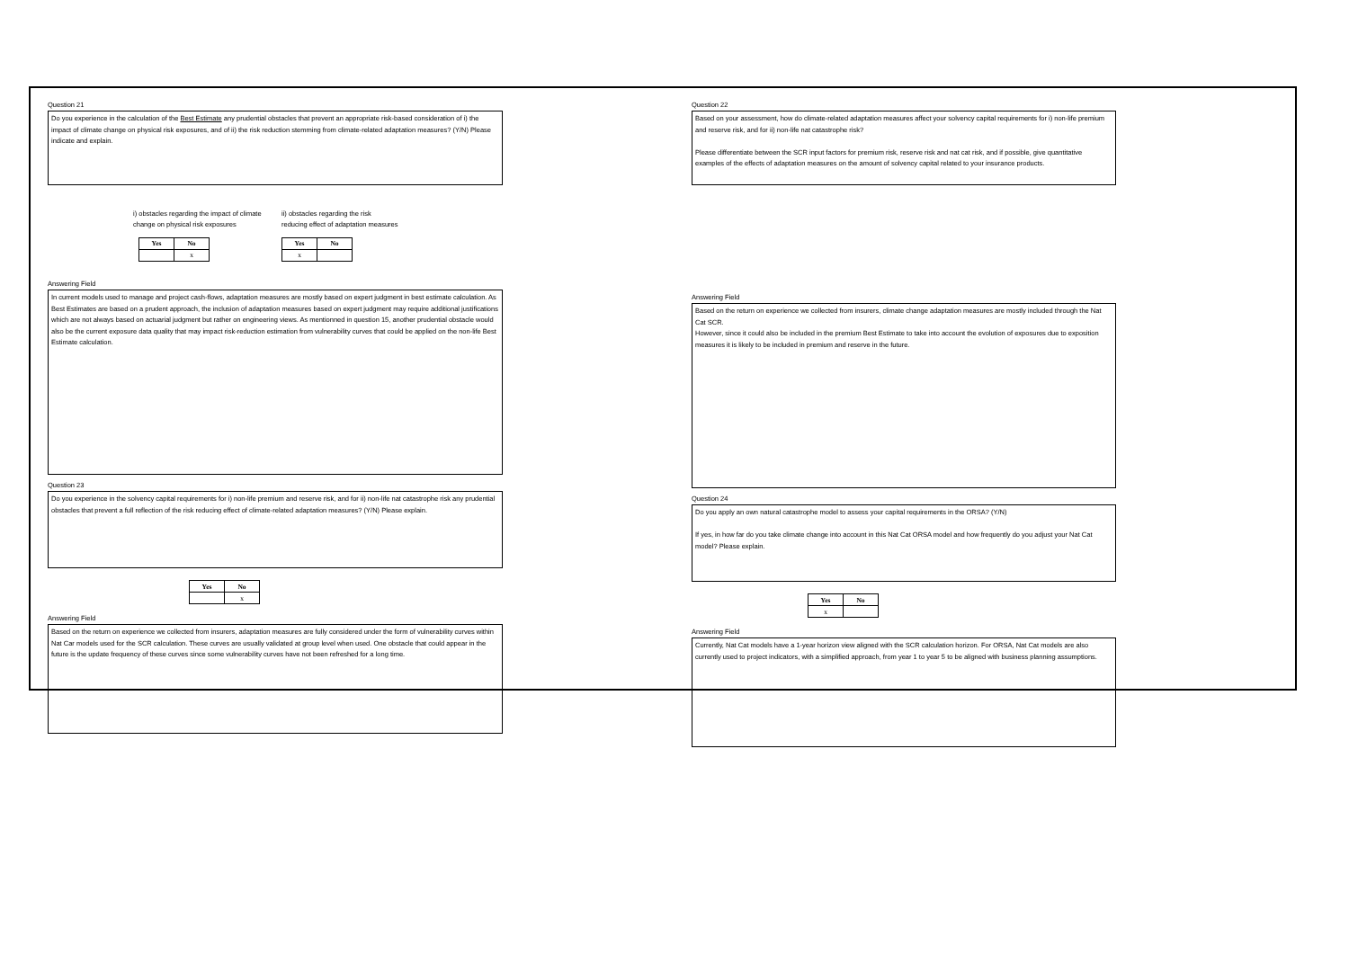Question 21
Do you experience in the calculation of the Best Estimate any prudential obstacles that prevent an appropriate risk-based consideration of i) the impact of climate change on physical risk exposures, and of ii) the risk reduction stemming from climate-related adaptation measures? (Y/N) Please indicate and explain.
i) obstacles regarding the impact of climate change on physical risk exposures
| Yes | No |
| --- | --- |
| | x |
ii) obstacles regarding the risk reducing effect of adaptation measures
| Yes | No |
| --- | --- |
| x | |
Answering Field
In current models used to manage and project cash-flows, adaptation measures are mostly based on expert judgment in best estimate calculation. As Best Estimates are based on a prudent approach, the inclusion of adaptation measures based on expert judgment may require additional justifications which are not always based on actuarial judgment but rather on engineering views. As mentionned in question 15, another prudential obstacle would also be the current exposure data quality that may impact risk-reduction estimation from vulnerability curves that could be applied on the non-life Best Estimate calculation.
Question 23
Do you experience in the solvency capital requirements for i) non-life premium and reserve risk, and for ii) non-life nat catastrophe risk any prudential obstacles that prevent a full reflection of the risk reducing effect of climate-related adaptation measures? (Y/N) Please explain.
| Yes | No |
| --- | --- |
| | x |
Answering Field
Based on the return on experience we collected from insurers, adaptation measures are fully considered under the form of vulnerability curves within Nat Car models used for the SCR calculation. These curves are usually validated at group level when used. One obstacle that could appear in the future is the update frequency of these curves since some vulnerability curves have not been refreshed for a long time.
Question 22
Based on your assessment, how do climate-related adaptation measures affect your solvency capital requirements for i) non-life premium and reserve risk, and for ii) non-life nat catastrophe risk?
Please differentiate between the SCR input factors for premium risk, reserve risk and nat cat risk, and if possible, give quantitative examples of the effects of adaptation measures on the amount of solvency capital related to your insurance products.
Answering Field
Based on the return on experience we collected from insurers, climate change adaptation measures are mostly included through the Nat Cat SCR.
However, since it could also be included in the premium Best Estimate to take into account the evolution of exposures due to exposition measures it is likely to be included in premium and reserve in the future.
Question 24
Do you apply an own natural catastrophe model to assess your capital requirements in the ORSA? (Y/N)
If yes, in how far do you take climate change into account in this Nat Cat ORSA model and how frequently do you adjust your Nat Cat model? Please explain.
| Yes | No |
| --- | --- |
| x | |
Answering Field
Currently, Nat Cat models have a 1-year horizon view aligned with the SCR calculation horizon. For ORSA, Nat Cat models are also currently used to project indicators, with a simplified approach, from year 1 to year 5 to be aligned with business planning assumptions.